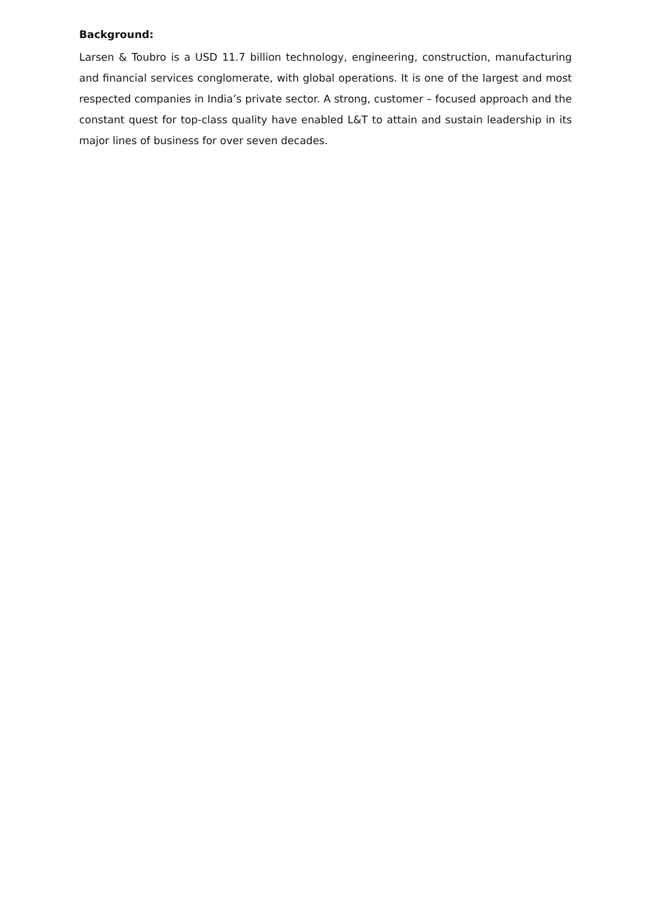Background:
Larsen & Toubro is a USD 11.7 billion technology, engineering, construction, manufacturing and financial services conglomerate, with global operations. It is one of the largest and most respected companies in India’s private sector. A strong, customer – focused approach and the constant quest for top-class quality have enabled L&T to attain and sustain leadership in its major lines of business for over seven decades.